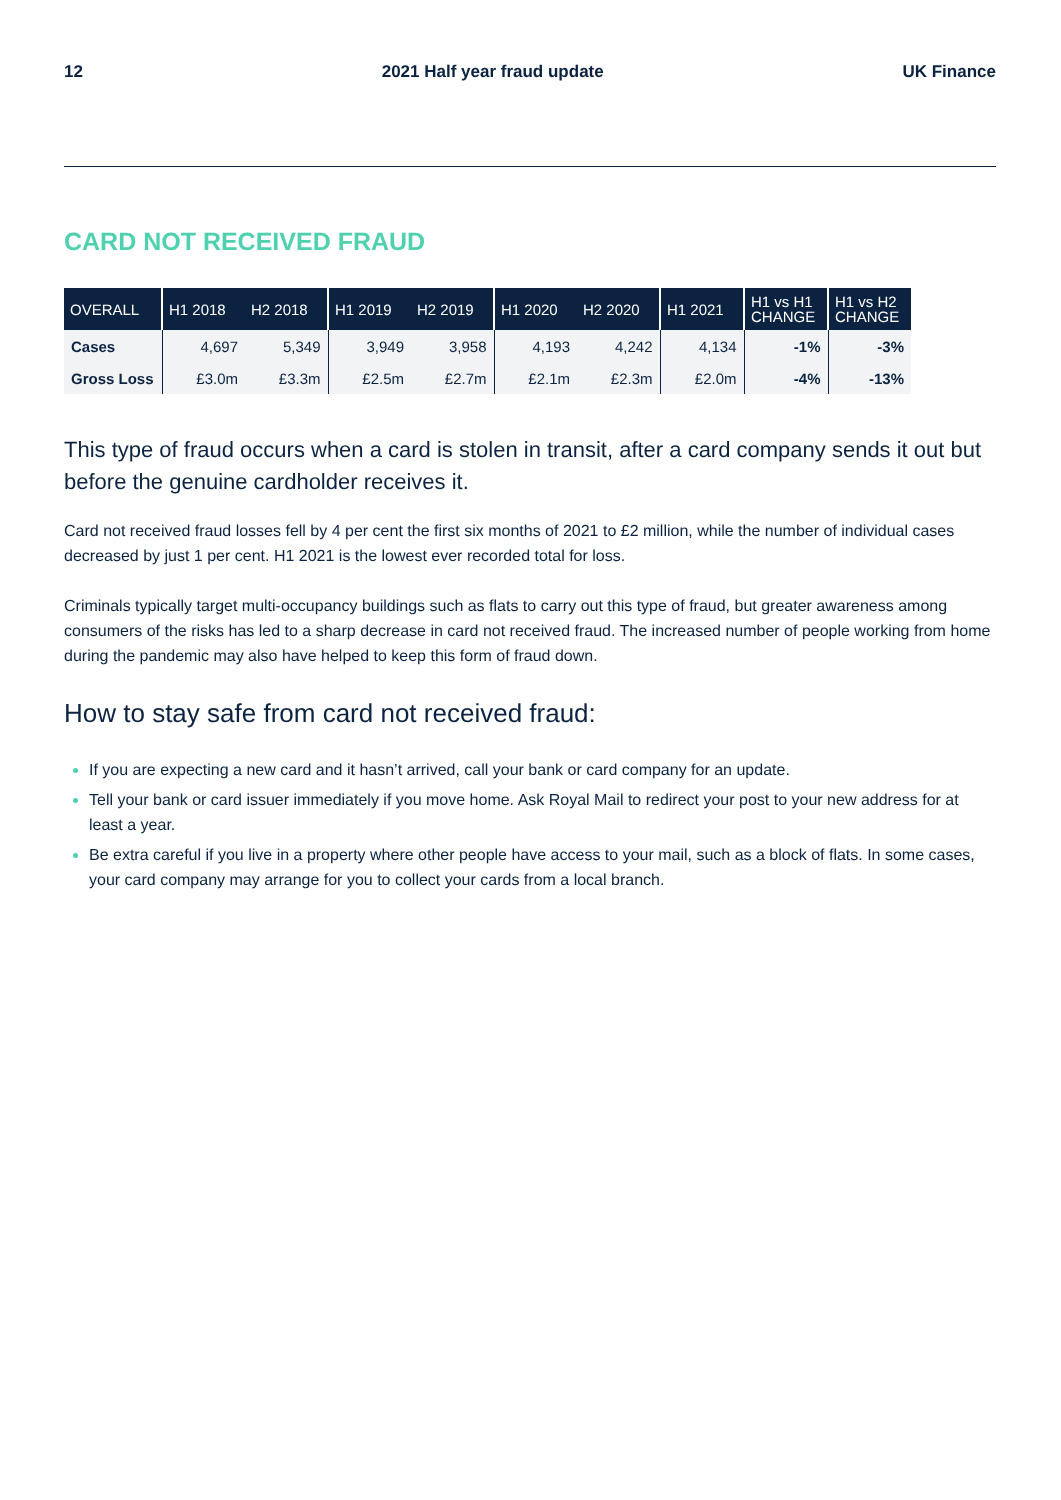12 2021 Half year fraud update UK Finance
CARD NOT RECEIVED FRAUD
| OVERALL | H1 2018 | H2 2018 | H1 2019 | H2 2019 | H1 2020 | H2 2020 | H1 2021 | H1 vs H1 CHANGE | H1 vs H2 CHANGE |
| --- | --- | --- | --- | --- | --- | --- | --- | --- | --- |
| Cases | 4,697 | 5,349 | 3,949 | 3,958 | 4,193 | 4,242 | 4,134 | -1% | -3% |
| Gross Loss | £3.0m | £3.3m | £2.5m | £2.7m | £2.1m | £2.3m | £2.0m | -4% | -13% |
This type of fraud occurs when a card is stolen in transit, after a card company sends it out but before the genuine cardholder receives it.
Card not received fraud losses fell by 4 per cent the first six months of 2021 to £2 million, while the number of individual cases decreased by just 1 per cent. H1 2021 is the lowest ever recorded total for loss.
Criminals typically target multi-occupancy buildings such as flats to carry out this type of fraud, but greater awareness among consumers of the risks has led to a sharp decrease in card not received fraud. The increased number of people working from home during the pandemic may also have helped to keep this form of fraud down.
How to stay safe from card not received fraud:
If you are expecting a new card and it hasn’t arrived, call your bank or card company for an update.
Tell your bank or card issuer immediately if you move home. Ask Royal Mail to redirect your post to your new address for at least a year.
Be extra careful if you live in a property where other people have access to your mail, such as a block of flats. In some cases, your card company may arrange for you to collect your cards from a local branch.